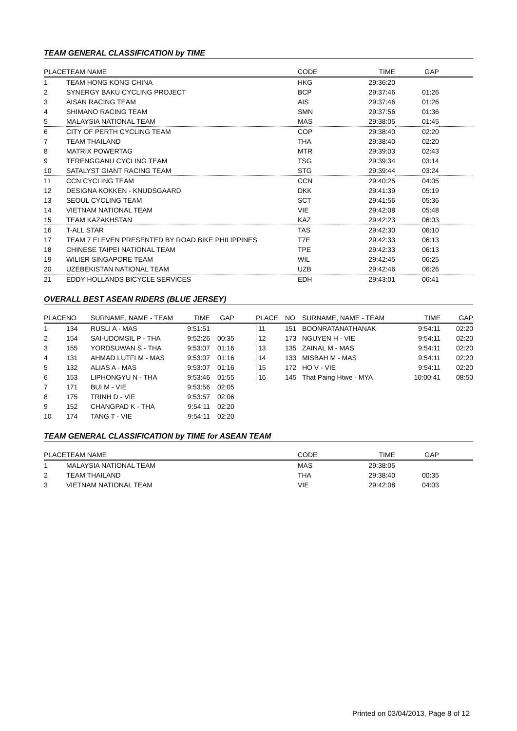TEAM GENERAL CLASSIFICATION by TIME
| PLACE | TEAM NAME | CODE | TIME | GAP | |
| --- | --- | --- | --- | --- | --- |
| 1 | TEAM HONG KONG CHINA | HKG | 29:36:20 | | |
| 2 | SYNERGY BAKU CYCLING PROJECT | BCP | 29:37:46 | 01:26 | |
| 3 | AISAN RACING TEAM | AIS | 29:37:46 | 01:26 | |
| 4 | SHIMANO RACING TEAM | SMN | 29:37:56 | 01:36 | |
| 5 | MALAYSIA NATIONAL TEAM | MAS | 29:38:05 | 01:45 | |
| 6 | CITY OF PERTH CYCLING TEAM | COP | 29:38:40 | 02:20 | |
| 7 | TEAM THAILAND | THA | 29:38:40 | 02:20 | |
| 8 | MATRIX POWERTAG | MTR | 29:39:03 | 02:43 | |
| 9 | TERENGGANU CYCLING TEAM | TSG | 29:39:34 | 03:14 | |
| 10 | SATALYST GIANT RACING TEAM | STG | 29:39:44 | 03:24 | |
| 11 | CCN CYCLING TEAM | CCN | 29:40:25 | 04:05 | |
| 12 | DESIGNA KOKKEN - KNUDSGAARD | DKK | 29:41:39 | 05:19 | |
| 13 | SEOUL CYCLING TEAM | SCT | 29:41:56 | 05:36 | |
| 14 | VIETNAM NATIONAL TEAM | VIE | 29:42:08 | 05:48 | |
| 15 | TEAM KAZAKHSTAN | KAZ | 29:42:23 | 06:03 | |
| 16 | T-ALL STAR | TAS | 29:42:30 | 06:10 | |
| 17 | TEAM 7 ELEVEN PRESENTED BY ROAD BIKE PHILIPPINES | T7E | 29:42:33 | 06:13 | |
| 18 | CHINESE TAIPEI NATIONAL TEAM | TPE | 29:42:33 | 06:13 | |
| 19 | WILIER SINGAPORE TEAM | WIL | 29:42:45 | 06:25 | |
| 20 | UZEBEKISTAN NATIONAL TEAM | UZB | 29:42:46 | 06:26 | |
| 21 | EDDY HOLLANDS BICYCLE SERVICES | EDH | 29:43:01 | 06:41 | |
OVERALL BEST ASEAN RIDERS (BLUE JERSEY)
| PLACE | NO | SURNAME, NAME - TEAM | TIME | GAP | PLACE | NO | SURNAME, NAME - TEAM | TIME | GAP |
| --- | --- | --- | --- | --- | --- | --- | --- | --- | --- |
| 1 | 134 | RUSLI A - MAS | 9:51:51 | | 11 | 151 | BOONRATANATHANAK | 9:54:11 | 02:20 |
| 2 | 154 | SAI-UDOMSIL P - THA | 9:52:26 | 00:35 | 12 | 173 | NGUYEN H - VIE | 9:54:11 | 02:20 |
| 3 | 155 | YORDSUWAN S - THA | 9:53:07 | 01:16 | 13 | 135 | ZAINAL M - MAS | 9:54:11 | 02:20 |
| 4 | 131 | AHMAD LUTFI M - MAS | 9:53:07 | 01:16 | 14 | 133 | MISBAH M - MAS | 9:54:11 | 02:20 |
| 5 | 132 | ALIAS A - MAS | 9:53:07 | 01:16 | 15 | 172 | HO V - VIE | 9:54:11 | 02:20 |
| 6 | 153 | LIPHONGYU N - THA | 9:53:46 | 01:55 | 16 | 145 | That Paing Htwe - MYA | 10:00:41 | 08:50 |
| 7 | 171 | BUI M - VIE | 9:53:56 | 02:05 | | | | | |
| 8 | 175 | TRINH D - VIE | 9:53:57 | 02:06 | | | | | |
| 9 | 152 | CHANGPAD K - THA | 9:54:11 | 02:20 | | | | | |
| 10 | 174 | TANG T - VIE | 9:54:11 | 02:20 | | | | | |
TEAM GENERAL CLASSIFICATION by TIME for ASEAN TEAM
| PLACE | TEAM NAME | CODE | TIME | GAP | |
| --- | --- | --- | --- | --- | --- |
| 1 | MALAYSIA NATIONAL TEAM | MAS | 29:38:05 | | |
| 2 | TEAM THAILAND | THA | 29:38:40 | 00:35 | |
| 3 | VIETNAM NATIONAL TEAM | VIE | 29:42:08 | 04:03 | |
Printed on 03/04/2013, Page 8 of 12